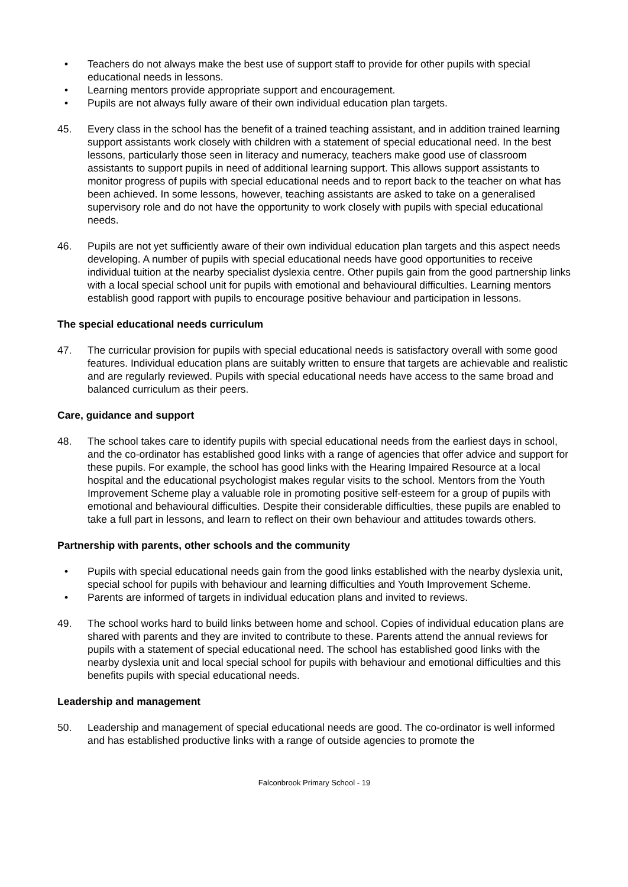• Teachers do not always make the best use of support staff to provide for other pupils with special educational needs in lessons.
• Learning mentors provide appropriate support and encouragement.
• Pupils are not always fully aware of their own individual education plan targets.
45. Every class in the school has the benefit of a trained teaching assistant, and in addition trained learning support assistants work closely with children with a statement of special educational need. In the best lessons, particularly those seen in literacy and numeracy, teachers make good use of classroom assistants to support pupils in need of additional learning support. This allows support assistants to monitor progress of pupils with special educational needs and to report back to the teacher on what has been achieved. In some lessons, however, teaching assistants are asked to take on a generalised supervisory role and do not have the opportunity to work closely with pupils with special educational needs.
46. Pupils are not yet sufficiently aware of their own individual education plan targets and this aspect needs developing. A number of pupils with special educational needs have good opportunities to receive individual tuition at the nearby specialist dyslexia centre. Other pupils gain from the good partnership links with a local special school unit for pupils with emotional and behavioural difficulties. Learning mentors establish good rapport with pupils to encourage positive behaviour and participation in lessons.
The special educational needs curriculum
47. The curricular provision for pupils with special educational needs is satisfactory overall with some good features. Individual education plans are suitably written to ensure that targets are achievable and realistic and are regularly reviewed. Pupils with special educational needs have access to the same broad and balanced curriculum as their peers.
Care, guidance and support
48. The school takes care to identify pupils with special educational needs from the earliest days in school, and the co-ordinator has established good links with a range of agencies that offer advice and support for these pupils. For example, the school has good links with the Hearing Impaired Resource at a local hospital and the educational psychologist makes regular visits to the school. Mentors from the Youth Improvement Scheme play a valuable role in promoting positive self-esteem for a group of pupils with emotional and behavioural difficulties. Despite their considerable difficulties, these pupils are enabled to take a full part in lessons, and learn to reflect on their own behaviour and attitudes towards others.
Partnership with parents, other schools and the community
• Pupils with special educational needs gain from the good links established with the nearby dyslexia unit, special school for pupils with behaviour and learning difficulties and Youth Improvement Scheme.
• Parents are informed of targets in individual education plans and invited to reviews.
49. The school works hard to build links between home and school. Copies of individual education plans are shared with parents and they are invited to contribute to these. Parents attend the annual reviews for pupils with a statement of special educational need. The school has established good links with the nearby dyslexia unit and local special school for pupils with behaviour and emotional difficulties and this benefits pupils with special educational needs.
Leadership and management
50. Leadership and management of special educational needs are good. The co-ordinator is well informed and has established productive links with a range of outside agencies to promote the
Falconbrook Primary School - 19